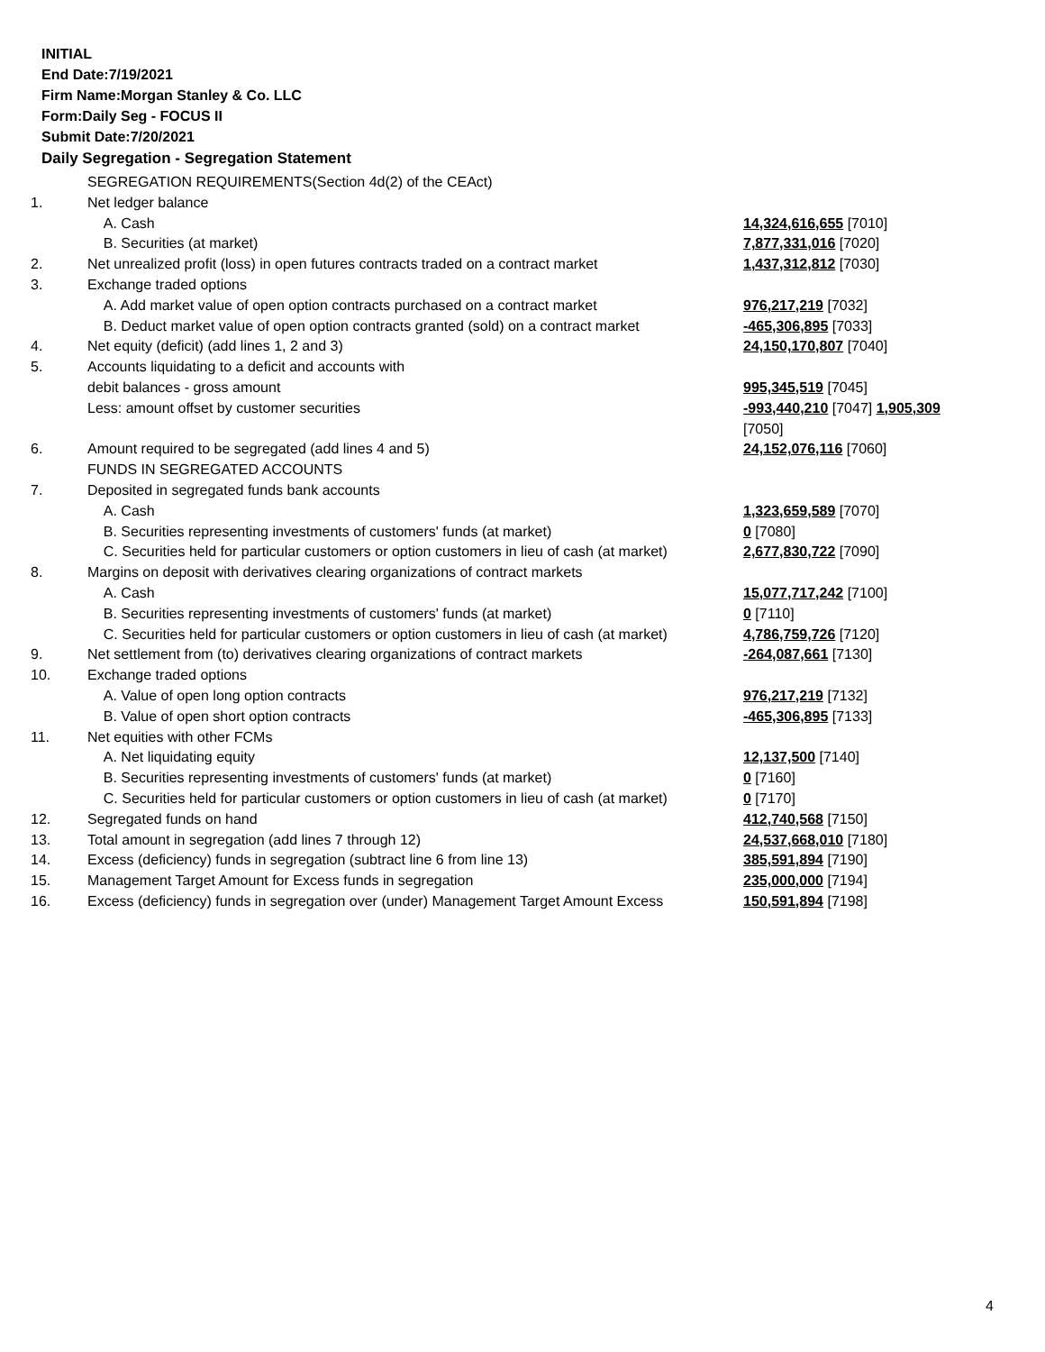INITIAL
End Date:7/19/2021
Firm Name:Morgan Stanley & Co. LLC
Form:Daily Seg - FOCUS II
Submit Date:7/20/2021
Daily Segregation - Segregation Statement
| | SEGREGATION REQUIREMENTS(Section 4d(2) of the CEAct) | |
| 1. | Net ledger balance | |
| | A. Cash | 14,324,616,655 [7010] |
| | B. Securities (at market) | 7,877,331,016 [7020] |
| 2. | Net unrealized profit (loss) in open futures contracts traded on a contract market | 1,437,312,812 [7030] |
| 3. | Exchange traded options | |
| | A. Add market value of open option contracts purchased on a contract market | 976,217,219 [7032] |
| | B. Deduct market value of open option contracts granted (sold) on a contract market | -465,306,895 [7033] |
| 4. | Net equity (deficit) (add lines 1, 2 and 3) | 24,150,170,807 [7040] |
| 5. | Accounts liquidating to a deficit and accounts with | |
| | debit balances - gross amount | 995,345,519 [7045] |
| | Less: amount offset by customer securities | -993,440,210 [7047] 1,905,309 [7050] |
| 6. | Amount required to be segregated (add lines 4 and 5) | 24,152,076,116 [7060] |
| | FUNDS IN SEGREGATED ACCOUNTS | |
| 7. | Deposited in segregated funds bank accounts | |
| | A. Cash | 1,323,659,589 [7070] |
| | B. Securities representing investments of customers' funds (at market) | 0 [7080] |
| | C. Securities held for particular customers or option customers in lieu of cash (at market) | 2,677,830,722 [7090] |
| 8. | Margins on deposit with derivatives clearing organizations of contract markets | |
| | A. Cash | 15,077,717,242 [7100] |
| | B. Securities representing investments of customers' funds (at market) | 0 [7110] |
| | C. Securities held for particular customers or option customers in lieu of cash (at market) | 4,786,759,726 [7120] |
| 9. | Net settlement from (to) derivatives clearing organizations of contract markets | -264,087,661 [7130] |
| 10. | Exchange traded options | |
| | A. Value of open long option contracts | 976,217,219 [7132] |
| | B. Value of open short option contracts | -465,306,895 [7133] |
| 11. | Net equities with other FCMs | |
| | A. Net liquidating equity | 12,137,500 [7140] |
| | B. Securities representing investments of customers' funds (at market) | 0 [7160] |
| | C. Securities held for particular customers or option customers in lieu of cash (at market) | 0 [7170] |
| 12. | Segregated funds on hand | 412,740,568 [7150] |
| 13. | Total amount in segregation (add lines 7 through 12) | 24,537,668,010 [7180] |
| 14. | Excess (deficiency) funds in segregation (subtract line 6 from line 13) | 385,591,894 [7190] |
| 15. | Management Target Amount for Excess funds in segregation | 235,000,000 [7194] |
| 16. | Excess (deficiency) funds in segregation over (under) Management Target Amount Excess | 150,591,894 [7198] |
4